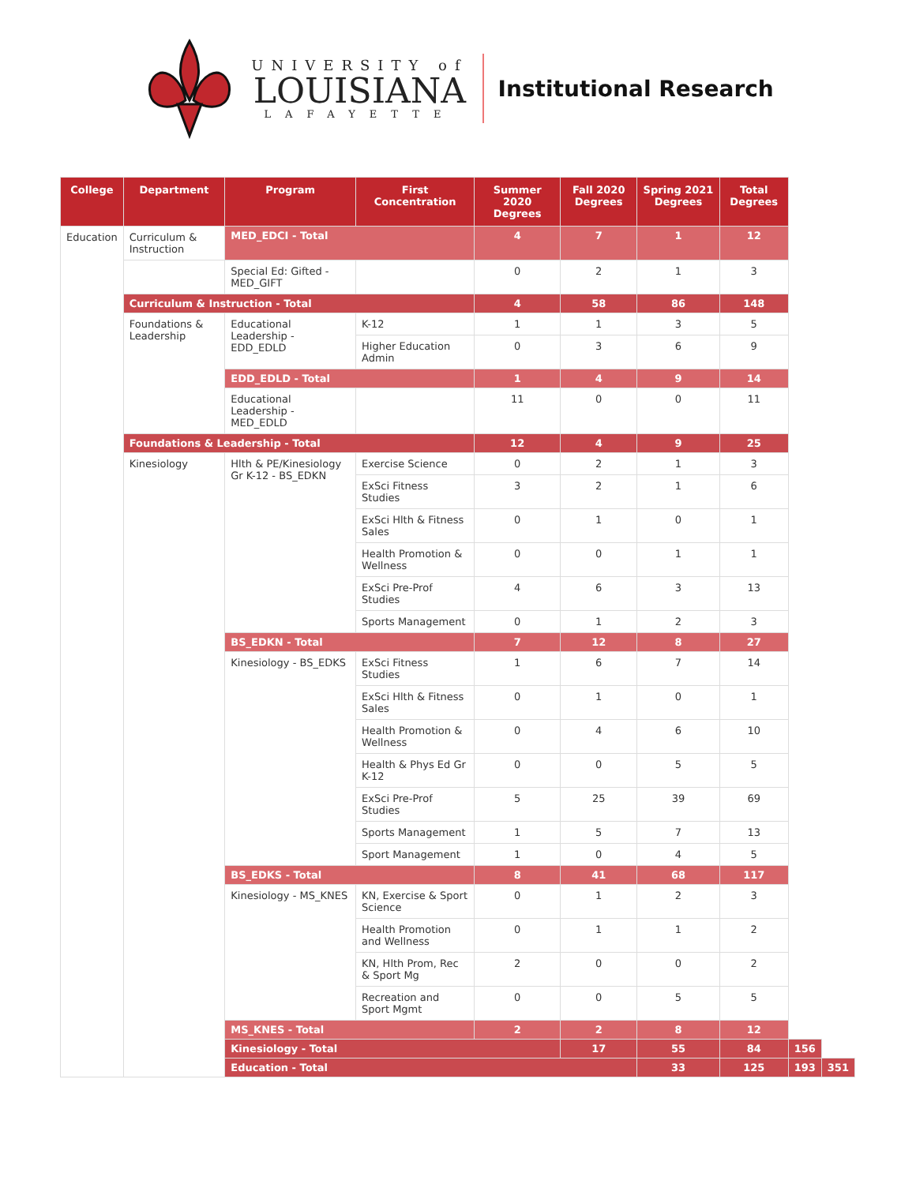UNIVERSITY of
LOUISIANA
LAFAYETTE
Institutional Research
| College | Department | Program | First Concentration | Summer 2020 Degrees | Fall 2020 Degrees | Spring 2021 Degrees | Total Degrees | | |
| --- | --- | --- | --- | --- | --- | --- | --- | --- | --- |
| Education | Curriculum & Instruction | | | | | | | | |
| | | MED_EDCI - Total | | 4 | 7 | 1 | 12 | | |
| | | Special Ed: Gifted - MED_GIFT | | 0 | 2 | 1 | 3 | | |
| | Curriculum & Instruction - Total | | | 4 | 58 | 86 | 148 | | |
| | Foundations & Leadership | Educational Leadership - EDD_EDLD | K-12 | 1 | 1 | 3 | 5 | | |
| | | | Higher Education Admin | 0 | 3 | 6 | 9 | | |
| | | EDD_EDLD - Total | | 1 | 4 | 9 | 14 | | |
| | | Educational Leadership - MED_EDLD | | 11 | 0 | 0 | 11 | | |
| | Foundations & Leadership - Total | | | 12 | 4 | 9 | 25 | | |
| | Kinesiology | Hlth & PE/Kinesiology Gr K-12 - BS_EDKN | Exercise Science | 0 | 2 | 1 | 3 | | |
| | | | ExSci Fitness Studies | 3 | 2 | 1 | 6 | | |
| | | | ExSci Hlth & Fitness Sales | 0 | 1 | 0 | 1 | | |
| | | | Health Promotion & Wellness | 0 | 0 | 1 | 1 | | |
| | | | ExSci Pre-Prof Studies | 4 | 6 | 3 | 13 | | |
| | | | Sports Management | 0 | 1 | 2 | 3 | | |
| | | BS_EDKN - Total | | 7 | 12 | 8 | 27 | | |
| | | Kinesiology - BS_EDKS | ExSci Fitness Studies | 1 | 6 | 7 | 14 | | |
| | | | ExSci Hlth & Fitness Sales | 0 | 1 | 0 | 1 | | |
| | | | Health Promotion & Wellness | 0 | 4 | 6 | 10 | | |
| | | | Health & Phys Ed Gr K-12 | 0 | 0 | 5 | 5 | | |
| | | | ExSci Pre-Prof Studies | 5 | 25 | 39 | 69 | | |
| | | | Sports Management | 1 | 5 | 7 | 13 | | |
| | | | Sport Management | 1 | 0 | 4 | 5 | | |
| | | BS_EDKS - Total | | 8 | 41 | 68 | 117 | | |
| | | Kinesiology - MS_KNES | KN, Exercise & Sport Science | 0 | 1 | 2 | 3 | | |
| | | | Health Promotion and Wellness | 0 | 1 | 1 | 2 | | |
| | | | KN, Hlth Prom, Rec & Sport Mg | 2 | 0 | 0 | 2 | | |
| | | | Recreation and Sport Mgmt | 0 | 0 | 5 | 5 | | |
| | | MS_KNES - Total | | 2 | 2 | 8 | 12 | | |
| | | Kinesiology - Total | | | 17 | 55 | 84 | 156 | |
| | | Education - Total | | | | 33 | 125 | 193 | 351 |